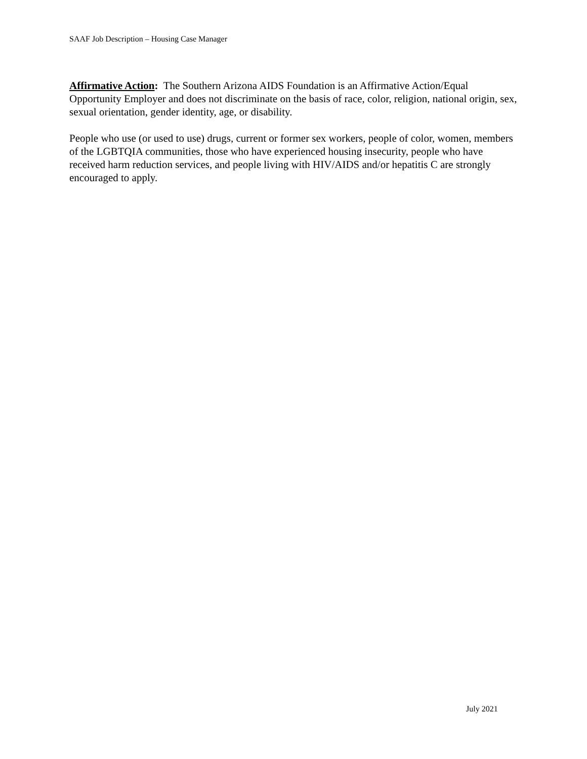SAAF Job Description – Housing Case Manager
Affirmative Action: The Southern Arizona AIDS Foundation is an Affirmative Action/Equal Opportunity Employer and does not discriminate on the basis of race, color, religion, national origin, sex, sexual orientation, gender identity, age, or disability.
People who use (or used to use) drugs, current or former sex workers, people of color, women, members of the LGBTQIA communities, those who have experienced housing insecurity, people who have received harm reduction services, and people living with HIV/AIDS and/or hepatitis C are strongly encouraged to apply.
July 2021